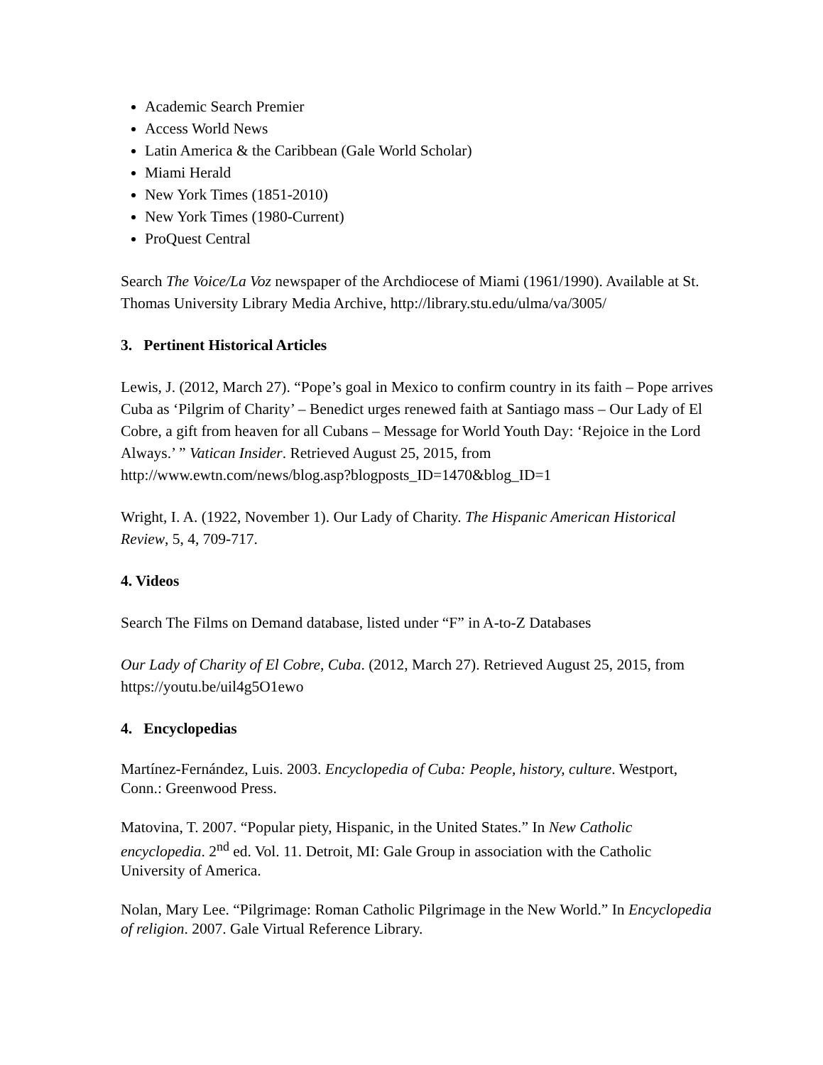Academic Search Premier
Access World News
Latin America & the Caribbean (Gale World Scholar)
Miami Herald
New York Times (1851-2010)
New York Times (1980-Current)
ProQuest Central
Search The Voice/La Voz newspaper of the Archdiocese of Miami (1961/1990). Available at St. Thomas University Library Media Archive, http://library.stu.edu/ulma/va/3005/
3. Pertinent Historical Articles
Lewis, J. (2012, March 27). “Pope’s goal in Mexico to confirm country in its faith – Pope arrives Cuba as ‘Pilgrim of Charity’ – Benedict urges renewed faith at Santiago mass – Our Lady of El Cobre, a gift from heaven for all Cubans – Message for World Youth Day: ‘Rejoice in the Lord Always.’ ” Vatican Insider. Retrieved August 25, 2015, from http://www.ewtn.com/news/blog.asp?blogposts_ID=1470&blog_ID=1
Wright, I. A. (1922, November 1). Our Lady of Charity. The Hispanic American Historical Review, 5, 4, 709-717.
4. Videos
Search The Films on Demand database, listed under “F” in A-to-Z Databases
Our Lady of Charity of El Cobre, Cuba. (2012, March 27). Retrieved August 25, 2015, from https://youtu.be/uil4g5O1ewo
4. Encyclopedias
Martínez-Fernández, Luis. 2003. Encyclopedia of Cuba: People, history, culture. Westport, Conn.: Greenwood Press.
Matovina, T. 2007. “Popular piety, Hispanic, in the United States.” In New Catholic encyclopedia. 2<sup>nd</sup> ed. Vol. 11. Detroit, MI: Gale Group in association with the Catholic University of America.
Nolan, Mary Lee. “Pilgrimage: Roman Catholic Pilgrimage in the New World.” In Encyclopedia of religion. 2007. Gale Virtual Reference Library.